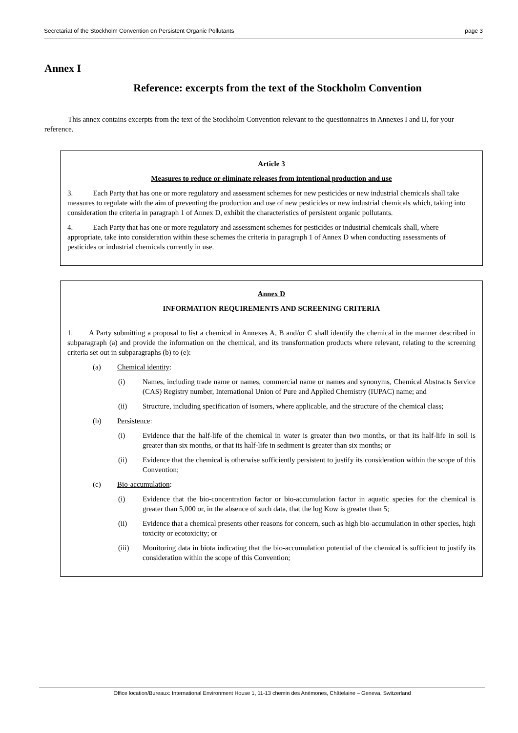Secretariat of the Stockholm Convention on Persistent Organic Pollutants page 3
Annex I
Reference: excerpts from the text of the Stockholm Convention
This annex contains excerpts from the text of the Stockholm Convention relevant to the questionnaires in Annexes I and II, for your reference.
Article 3
Measures to reduce or eliminate releases from intentional production and use
3. Each Party that has one or more regulatory and assessment schemes for new pesticides or new industrial chemicals shall take measures to regulate with the aim of preventing the production and use of new pesticides or new industrial chemicals which, taking into consideration the criteria in paragraph 1 of Annex D, exhibit the characteristics of persistent organic pollutants.
4. Each Party that has one or more regulatory and assessment schemes for pesticides or industrial chemicals shall, where appropriate, take into consideration within these schemes the criteria in paragraph 1 of Annex D when conducting assessments of pesticides or industrial chemicals currently in use.
Annex D
INFORMATION REQUIREMENTS AND SCREENING CRITERIA
1. A Party submitting a proposal to list a chemical in Annexes A, B and/or C shall identify the chemical in the manner described in subparagraph (a) and provide the information on the chemical, and its transformation products where relevant, relating to the screening criteria set out in subparagraphs (b) to (e):
(a) Chemical identity:
(i) Names, including trade name or names, commercial name or names and synonyms, Chemical Abstracts Service (CAS) Registry number, International Union of Pure and Applied Chemistry (IUPAC) name; and
(ii) Structure, including specification of isomers, where applicable, and the structure of the chemical class;
(b) Persistence:
(i) Evidence that the half-life of the chemical in water is greater than two months, or that its half-life in soil is greater than six months, or that its half-life in sediment is greater than six months; or
(ii) Evidence that the chemical is otherwise sufficiently persistent to justify its consideration within the scope of this Convention;
(c) Bio-accumulation:
(i) Evidence that the bio-concentration factor or bio-accumulation factor in aquatic species for the chemical is greater than 5,000 or, in the absence of such data, that the log Kow is greater than 5;
(ii) Evidence that a chemical presents other reasons for concern, such as high bio-accumulation in other species, high toxicity or ecotoxicity; or
(iii) Monitoring data in biota indicating that the bio-accumulation potential of the chemical is sufficient to justify its consideration within the scope of this Convention;
Office location/Bureaux: International Environment House 1, 11-13 chemin des Anémones, Châtelaine – Geneva. Switzerland